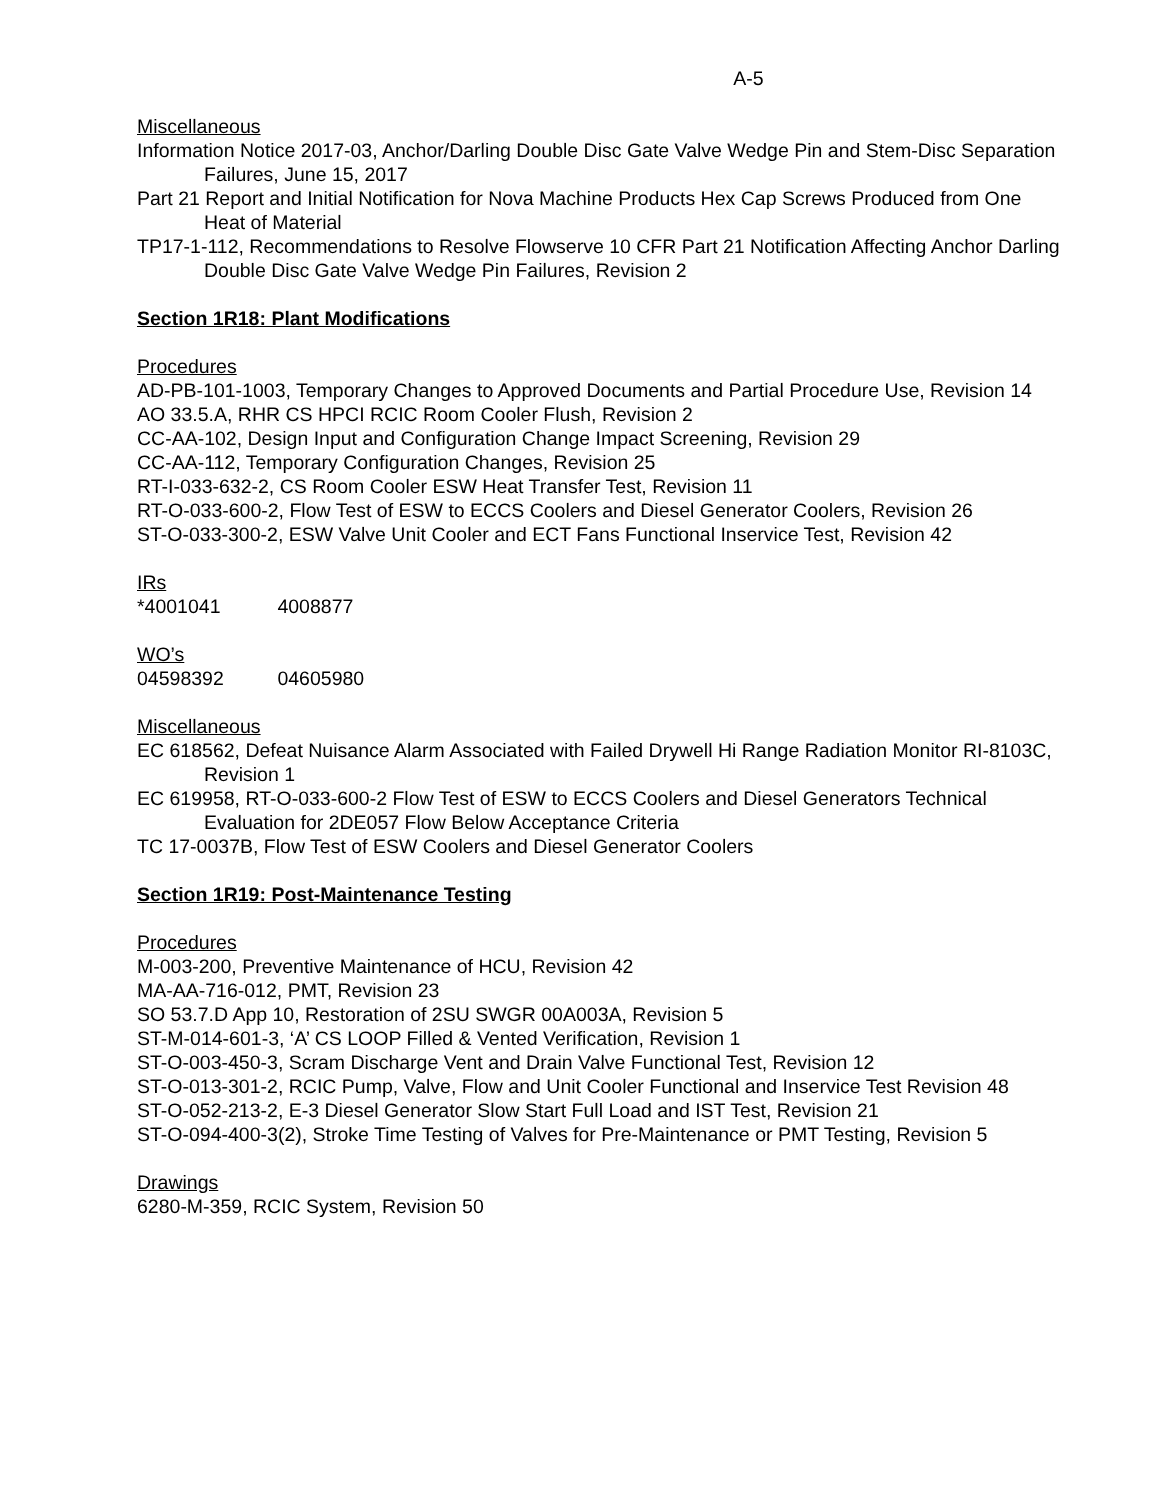A-5
Miscellaneous
Information Notice 2017-03, Anchor/Darling Double Disc Gate Valve Wedge Pin and Stem-Disc Separation Failures, June 15, 2017
Part 21 Report and Initial Notification for Nova Machine Products Hex Cap Screws Produced from One Heat of Material
TP17-1-112, Recommendations to Resolve Flowserve 10 CFR Part 21 Notification Affecting Anchor Darling Double Disc Gate Valve Wedge Pin Failures, Revision 2
Section 1R18: Plant Modifications
Procedures
AD-PB-101-1003, Temporary Changes to Approved Documents and Partial Procedure Use, Revision 14
AO 33.5.A, RHR CS HPCI RCIC Room Cooler Flush, Revision 2
CC-AA-102, Design Input and Configuration Change Impact Screening, Revision 29
CC-AA-112, Temporary Configuration Changes, Revision 25
RT-I-033-632-2, CS Room Cooler ESW Heat Transfer Test, Revision 11
RT-O-033-600-2, Flow Test of ESW to ECCS Coolers and Diesel Generator Coolers, Revision 26
ST-O-033-300-2, ESW Valve Unit Cooler and ECT Fans Functional Inservice Test, Revision 42
IRs
*4001041 4008877
WO’s
04598392 04605980
Miscellaneous
EC 618562, Defeat Nuisance Alarm Associated with Failed Drywell Hi Range Radiation Monitor RI-8103C, Revision 1
EC 619958, RT-O-033-600-2 Flow Test of ESW to ECCS Coolers and Diesel Generators Technical Evaluation for 2DE057 Flow Below Acceptance Criteria
TC 17-0037B, Flow Test of ESW Coolers and Diesel Generator Coolers
Section 1R19: Post-Maintenance Testing
Procedures
M-003-200, Preventive Maintenance of HCU, Revision 42
MA-AA-716-012, PMT, Revision 23
SO 53.7.D App 10, Restoration of 2SU SWGR 00A003A, Revision 5
ST-M-014-601-3, ‘A’ CS LOOP Filled & Vented Verification, Revision 1
ST-O-003-450-3, Scram Discharge Vent and Drain Valve Functional Test, Revision 12
ST-O-013-301-2, RCIC Pump, Valve, Flow and Unit Cooler Functional and Inservice Test Revision 48
ST-O-052-213-2, E-3 Diesel Generator Slow Start Full Load and IST Test, Revision 21
ST-O-094-400-3(2), Stroke Time Testing of Valves for Pre-Maintenance or PMT Testing, Revision 5
Drawings
6280-M-359, RCIC System, Revision 50